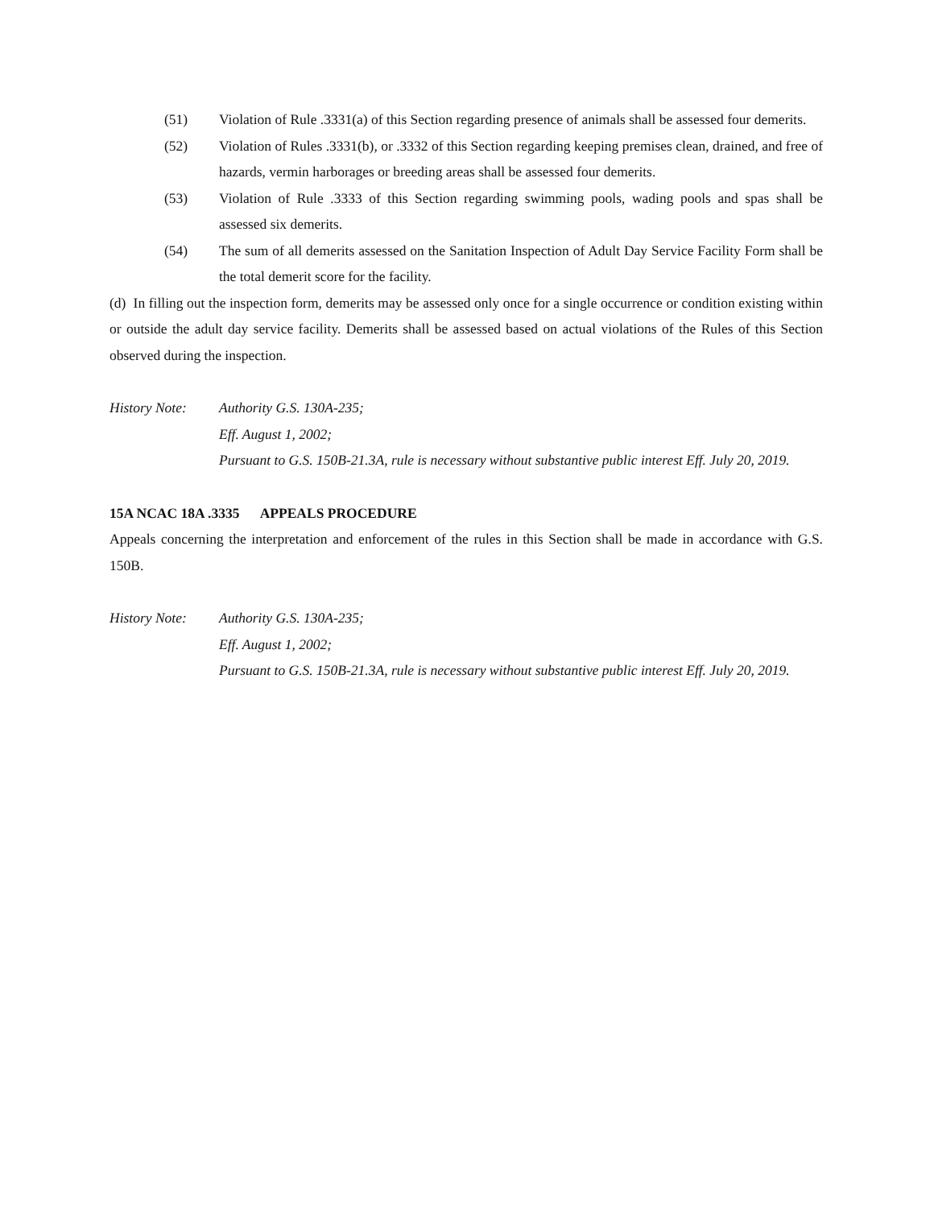(51) Violation of Rule .3331(a) of this Section regarding presence of animals shall be assessed four demerits.
(52) Violation of Rules .3331(b), or .3332 of this Section regarding keeping premises clean, drained, and free of hazards, vermin harborages or breeding areas shall be assessed four demerits.
(53) Violation of Rule .3333 of this Section regarding swimming pools, wading pools and spas shall be assessed six demerits.
(54) The sum of all demerits assessed on the Sanitation Inspection of Adult Day Service Facility Form shall be the total demerit score for the facility.
(d) In filling out the inspection form, demerits may be assessed only once for a single occurrence or condition existing within or outside the adult day service facility. Demerits shall be assessed based on actual violations of the Rules of this Section observed during the inspection.
History Note: Authority G.S. 130A-235;
Eff. August 1, 2002;
Pursuant to G.S. 150B-21.3A, rule is necessary without substantive public interest Eff. July 20, 2019.
15A NCAC 18A .3335 APPEALS PROCEDURE
Appeals concerning the interpretation and enforcement of the rules in this Section shall be made in accordance with G.S. 150B.
History Note: Authority G.S. 130A-235;
Eff. August 1, 2002;
Pursuant to G.S. 150B-21.3A, rule is necessary without substantive public interest Eff. July 20, 2019.